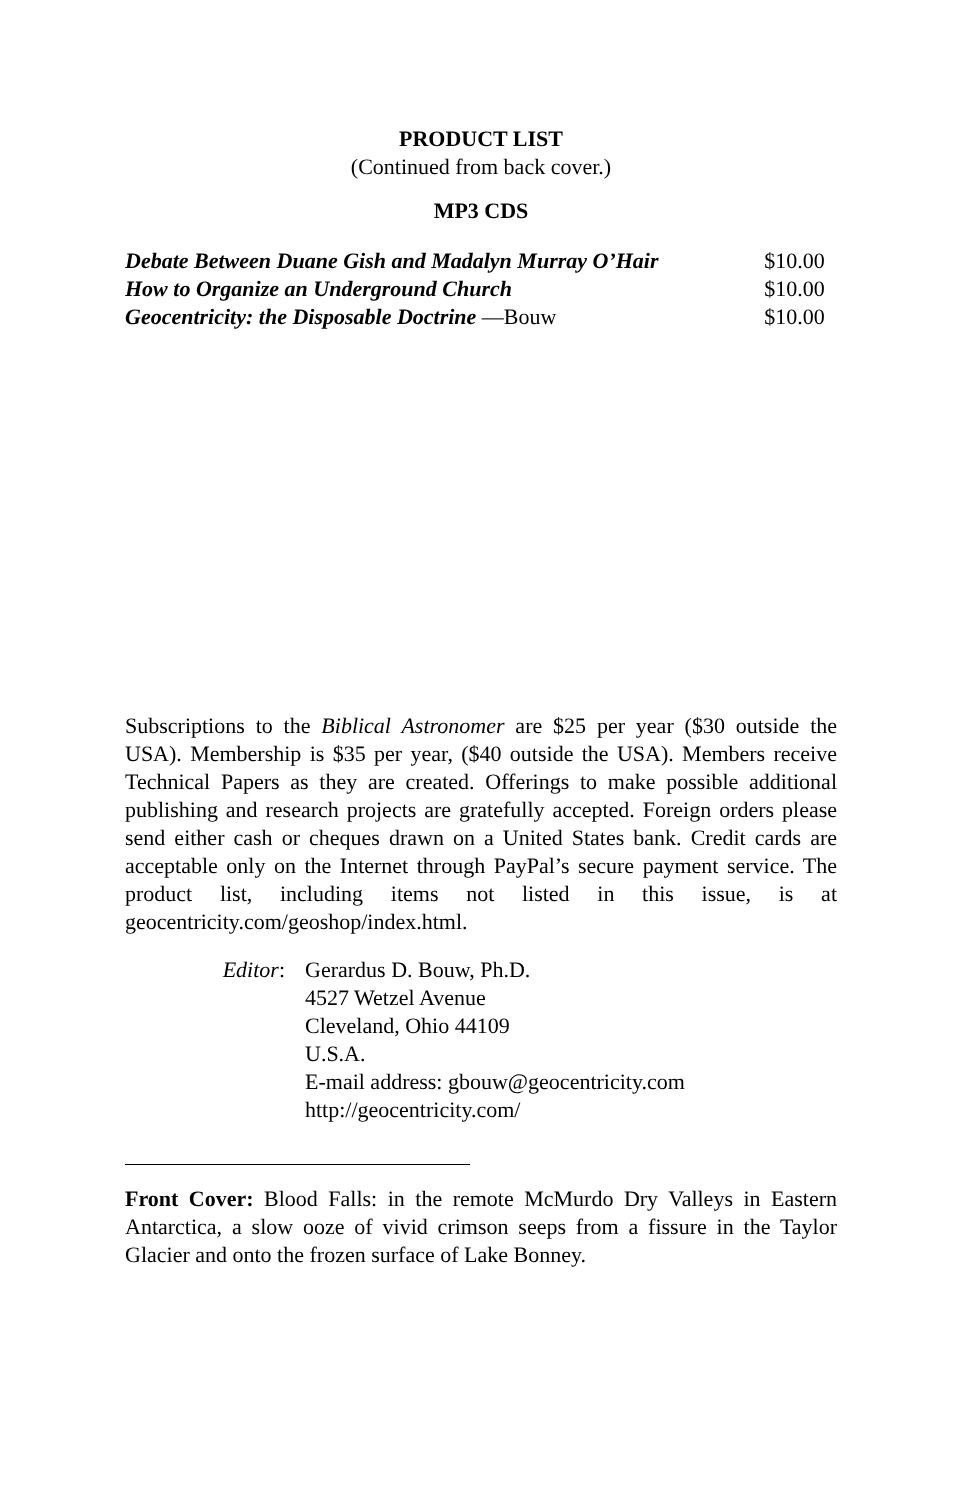PRODUCT LIST
(Continued from back cover.)
MP3 CDS
| Debate Between Duane Gish and Madalyn Murray O’Hair | $10.00 |
| How to Organize an Underground Church | $10.00 |
| Geocentricity: the Disposable Doctrine —Bouw | $10.00 |
Subscriptions to the Biblical Astronomer are $25 per year ($30 outside the USA). Membership is $35 per year, ($40 outside the USA). Members receive Technical Papers as they are created. Offerings to make possible additional publishing and research projects are gratefully accepted. Foreign orders please send either cash or cheques drawn on a United States bank. Credit cards are acceptable only on the Internet through PayPal’s secure payment service. The product list, including items not listed in this issue, is at geocentricity.com/geoshop/index.html.
| Editor : | Gerardus D. Bouw, Ph.D. 4527 Wetzel Avenue Cleveland, Ohio 44109 U.S.A. E-mail address: gbouw@geocentricity.com http://geocentricity.com/ |
Front Cover: Blood Falls: in the remote McMurdo Dry Valleys in Eastern Antarctica, a slow ooze of vivid crimson seeps from a fissure in the Taylor Glacier and onto the frozen surface of Lake Bonney.